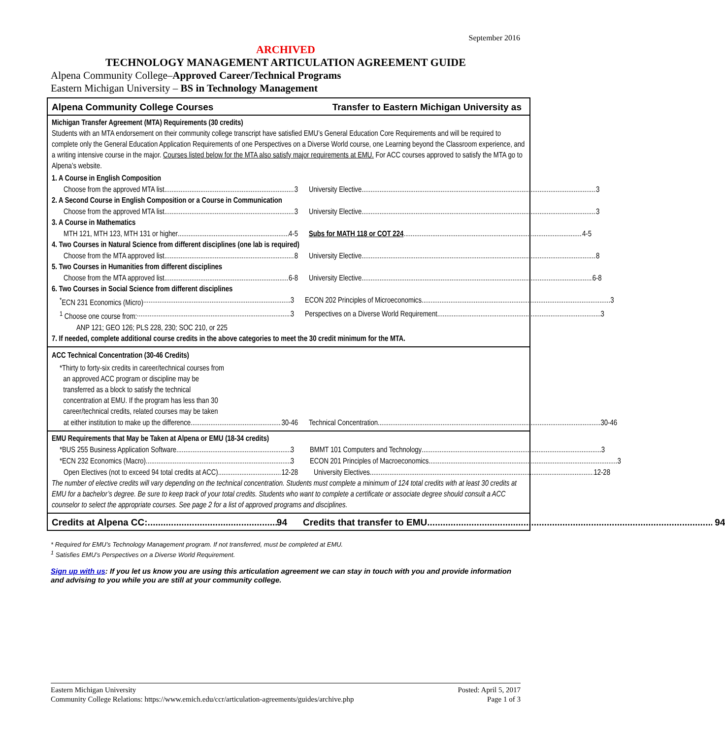September 2016
ARCHIVED
TECHNOLOGY MANAGEMENT ARTICULATION AGREEMENT GUIDE
Alpena Community College–Approved Career/Technical Programs
Eastern Michigan University – BS in Technology Management
Alpena Community College Courses Transfer to Eastern Michigan University as
Michigan Transfer Agreement (MTA) Requirements (30 credits)
Students with an MTA endorsement on their community college transcript have satisfied EMU’s General Education Core Requirements and will be required to complete only the General Education Application Requirements of one Perspectives on a Diverse World course, one Learning beyond the Classroom experience, and a writing intensive course in the major. Courses listed below for the MTA also satisfy major requirements at EMU. For ACC courses approved to satisfy the MTA go to Alpena’s website.
1. A Course in English Composition
Choose from the approved MTA list 3 University Elective 3
2. A Second Course in English Composition or a Course in Communication
Choose from the approved MTA list 3 University Elective 3
3. A Course in Mathematics
MTH 121, MTH 123, MTH 131 or higher 4-5 Subs for MATH 118 or COT 224 4-5
4. Two Courses in Natural Science from different disciplines (one lab is required)
Choose from the MTA approved list 8 University Elective 8
5. Two Courses in Humanities from different disciplines
Choose from the MTA approved list 6-8 University Elective 6-8
6. Two Courses in Social Science from different disciplines
<sup>*</sup> ECN 231 Economics (Micro) 3 ECON 202 Principles of Microeconomics 3
<sup>1</sup> Choose one course from: 3 Perspectives on a Diverse World Requirement 3
ANP 121; GEO 126; PLS 228, 230; SOC 210, or 225
7. If needed, complete additional course credits in the above categories to meet the 30 credit minimum for the MTA.
ACC Technical Concentration (30-46 Credits)
*Thirty to forty-six credits in career/technical courses from
an approved ACC program or discipline may be
transferred as a block to satisfy the technical
concentration at EMU. If the program has less than 30
career/technical credits, related courses may be taken
at either institution to make up the difference 30-46
Technical Concentration 30-46
EMU Requirements that May be Taken at Alpena or EMU (18-34 credits)
*BUS 255 Business Application Software 3 BMMT 101 Computers and Technology 3
*ECN 232 Economics (Macro) 3 ECON 201 Principles of Macroeconomics 3
Open Electives (not to exceed 94 total credits at ACC) 12-28
University Electives 12-28
The number of elective credits will vary depending on the technical concentration. Students must complete a minimum of 124 total credits with at least 30 credits at EMU for a bachelor’s degree. Be sure to keep track of your total credits. Students who want to complete a certificate or associate degree should consult a ACC counselor to select the appropriate courses. See page 2 for a list of approved programs and disciplines.
Credits at Alpena CC: 94 Credits that transfer to EMU 94
* Required for EMU’s Technology Management program. If not transferred, must be completed at EMU.
<sup>1</sup> Satisfies EMU’s Perspectives on a Diverse World Requirement.
Sign up with us: If you let us know you are using this articulation agreement we can stay in touch with you and provide information and advising to you while you are still at your community college.
Eastern Michigan University
Community College Relations: https://www.emich.edu/ccr/articulation-agreements/guides/archive.php
Posted: April 5, 2017
Page 1 of 3